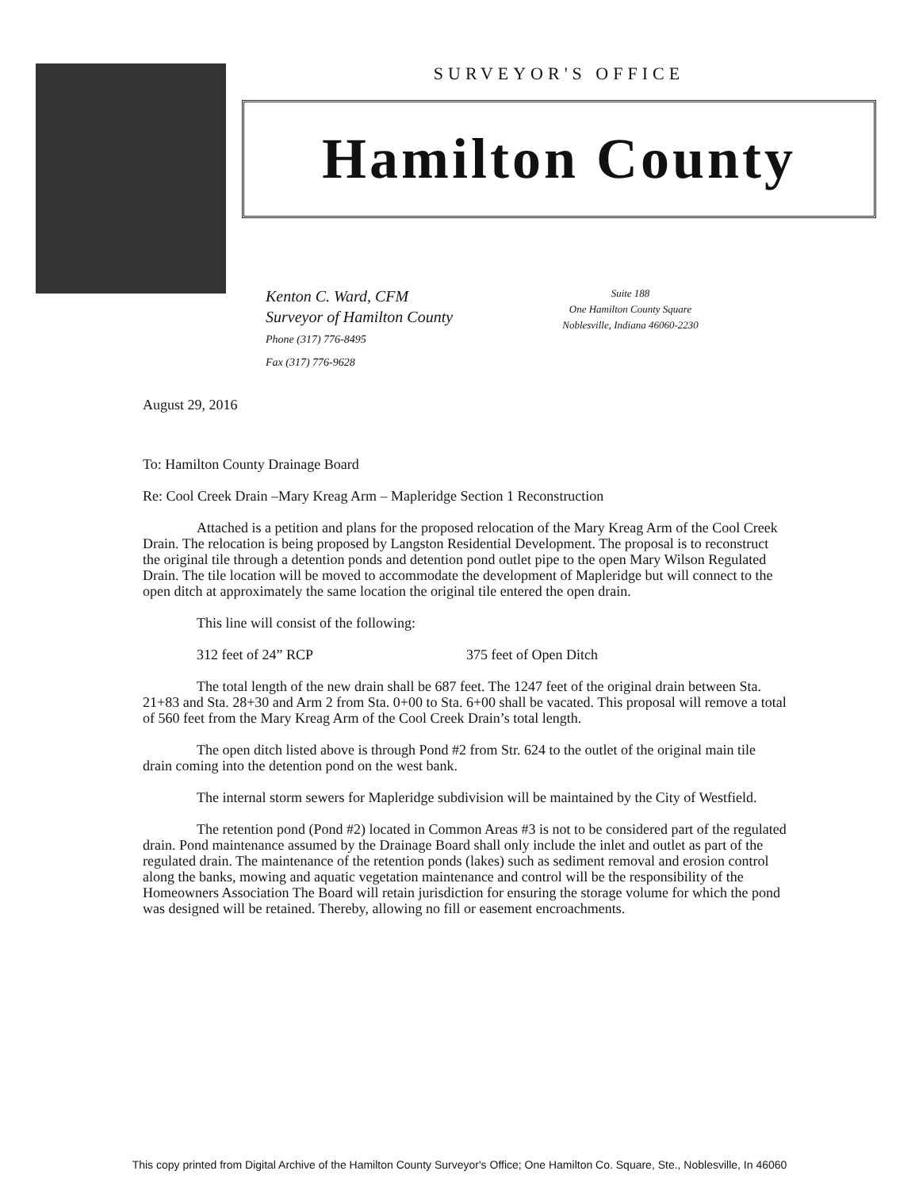SURVEYOR'S OFFICE
Hamilton County
Kenton C. Ward, CFM
Surveyor of Hamilton County
Phone (317) 776-8495
Fax (317) 776-9628
Suite 188
One Hamilton County Square
Noblesville, Indiana 46060-2230
August 29, 2016
To: Hamilton County Drainage Board
Re: Cool Creek Drain –Mary Kreag Arm – Mapleridge Section 1 Reconstruction
Attached is a petition and plans for the proposed relocation of the Mary Kreag Arm of the Cool Creek Drain. The relocation is being proposed by Langston Residential Development. The proposal is to reconstruct the original tile through a detention ponds and detention pond outlet pipe to the open Mary Wilson Regulated Drain. The tile location will be moved to accommodate the development of Mapleridge but will connect to the open ditch at approximately the same location the original tile entered the open drain.
This line will consist of the following:
312 feet of 24” RCP 375 feet of Open Ditch
The total length of the new drain shall be 687 feet. The 1247 feet of the original drain between Sta. 21+83 and Sta. 28+30 and Arm 2 from Sta. 0+00 to Sta. 6+00 shall be vacated. This proposal will remove a total of 560 feet from the Mary Kreag Arm of the Cool Creek Drain’s total length.
The open ditch listed above is through Pond #2 from Str. 624 to the outlet of the original main tile drain coming into the detention pond on the west bank.
The internal storm sewers for Mapleridge subdivision will be maintained by the City of Westfield.
The retention pond (Pond #2) located in Common Areas #3 is not to be considered part of the regulated drain. Pond maintenance assumed by the Drainage Board shall only include the inlet and outlet as part of the regulated drain. The maintenance of the retention ponds (lakes) such as sediment removal and erosion control along the banks, mowing and aquatic vegetation maintenance and control will be the responsibility of the Homeowners Association The Board will retain jurisdiction for ensuring the storage volume for which the pond was designed will be retained. Thereby, allowing no fill or easement encroachments.
This copy printed from Digital Archive of the Hamilton County Surveyor's Office; One Hamilton Co. Square, Ste., Noblesville, In 46060